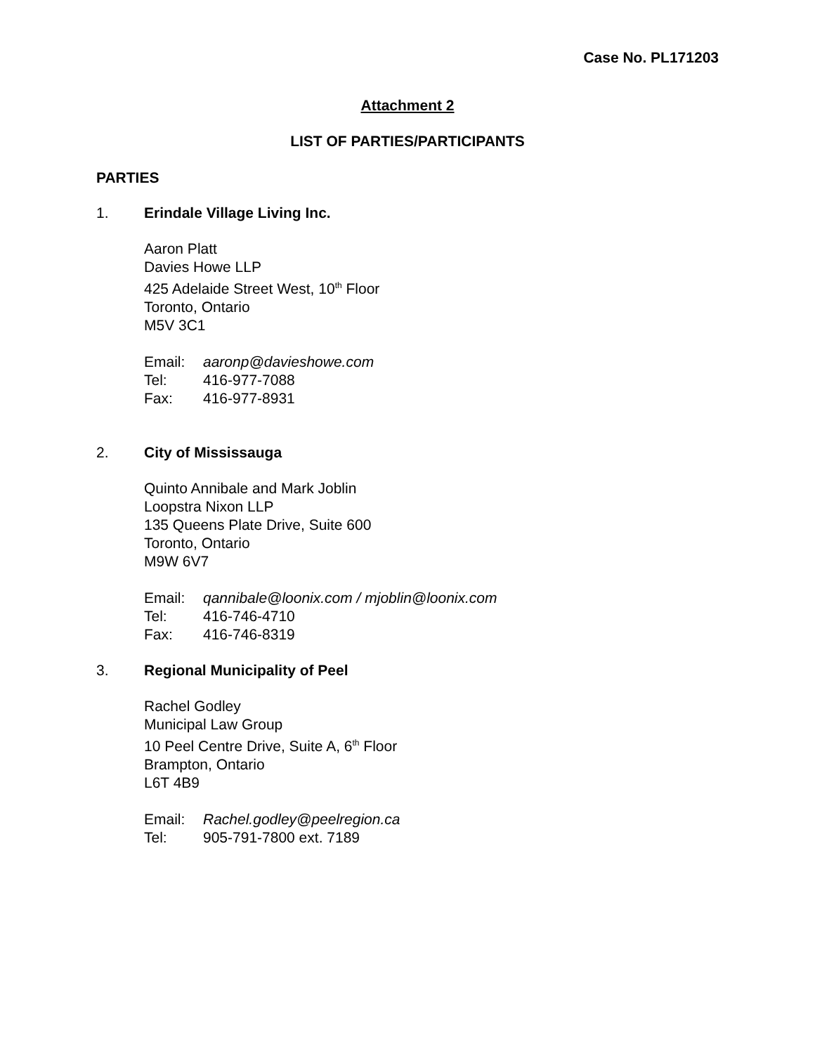Case No. PL171203
Attachment 2
LIST OF PARTIES/PARTICIPANTS
PARTIES
1. Erindale Village Living Inc.
Aaron Platt
Davies Howe LLP
425 Adelaide Street West, 10<sup>th</sup> Floor
Toronto, Ontario
M5V 3C1
Email: aaronp@davieshowe.com
Tel: 416-977-7088
Fax: 416-977-8931
2. City of Mississauga
Quinto Annibale and Mark Joblin
Loopstra Nixon LLP
135 Queens Plate Drive, Suite 600
Toronto, Ontario
M9W 6V7
Email: qannibale@loonix.com / mjoblin@loonix.com
Tel: 416-746-4710
Fax: 416-746-8319
3. Regional Municipality of Peel
Rachel Godley
Municipal Law Group
10 Peel Centre Drive, Suite A, 6<sup>th</sup> Floor
Brampton, Ontario
L6T 4B9
Email: Rachel.godley@peelregion.ca
Tel: 905-791-7800 ext. 7189